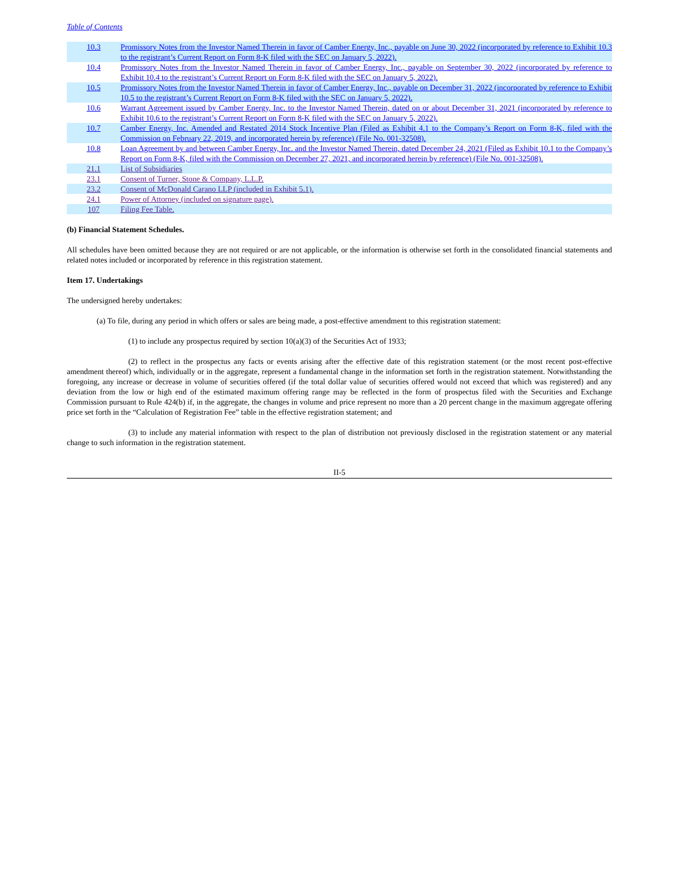Table of Contents
| 10.3 | Promissory Notes from the Investor Named Therein in favor of Camber Energy, Inc., payable on June 30, 2022 (incorporated by reference to Exhibit 10.3 to the registrant’s Current Report on Form 8-K filed with the SEC on January 5, 2022). |
| 10.4 | Promissory Notes from the Investor Named Therein in favor of Camber Energy, Inc., payable on September 30, 2022 (incorporated by reference to Exhibit 10.4 to the registrant’s Current Report on Form 8-K filed with the SEC on January 5, 2022). |
| 10.5 | Promissory Notes from the Investor Named Therein in favor of Camber Energy, Inc., payable on December 31, 2022 (incorporated by reference to Exhibit 10.5 to the registrant’s Current Report on Form 8-K filed with the SEC on January 5, 2022). |
| 10.6 | Warrant Agreement issued by Camber Energy, Inc. to the Investor Named Therein, dated on or about December 31, 2021 (incorporated by reference to Exhibit 10.6 to the registrant’s Current Report on Form 8-K filed with the SEC on January 5, 2022). |
| 10.7 | Camber Energy, Inc. Amended and Restated 2014 Stock Incentive Plan (Filed as Exhibit 4.1 to the Company’s Report on Form 8-K, filed with the Commission on February 22, 2019, and incorporated herein by reference) (File No. 001-32508). |
| 10.8 | Loan Agreement by and between Camber Energy, Inc. and the Investor Named Therein, dated December 24, 2021 (Filed as Exhibit 10.1 to the Company’s Report on Form 8-K, filed with the Commission on December 27, 2021, and incorporated herein by reference) (File No. 001-32508). |
| 21.1 | List of Subsidiaries |
| 23.1 | Consent of Turner, Stone & Company, L.L.P. |
| 23.2 | Consent of McDonald Carano LLP (included in Exhibit 5.1). |
| 24.1 | Power of Attorney (included on signature page). |
| 107 | Filing Fee Table. |
(b) Financial Statement Schedules.
All schedules have been omitted because they are not required or are not applicable, or the information is otherwise set forth in the consolidated financial statements and related notes included or incorporated by reference in this registration statement.
Item 17. Undertakings
The undersigned hereby undertakes:
(a) To file, during any period in which offers or sales are being made, a post-effective amendment to this registration statement:
(1) to include any prospectus required by section 10(a)(3) of the Securities Act of 1933;
(2) to reflect in the prospectus any facts or events arising after the effective date of this registration statement (or the most recent post-effective amendment thereof) which, individually or in the aggregate, represent a fundamental change in the information set forth in the registration statement. Notwithstanding the foregoing, any increase or decrease in volume of securities offered (if the total dollar value of securities offered would not exceed that which was registered) and any deviation from the low or high end of the estimated maximum offering range may be reflected in the form of prospectus filed with the Securities and Exchange Commission pursuant to Rule 424(b) if, in the aggregate, the changes in volume and price represent no more than a 20 percent change in the maximum aggregate offering price set forth in the “Calculation of Registration Fee” table in the effective registration statement; and
(3) to include any material information with respect to the plan of distribution not previously disclosed in the registration statement or any material change to such information in the registration statement.
II-5